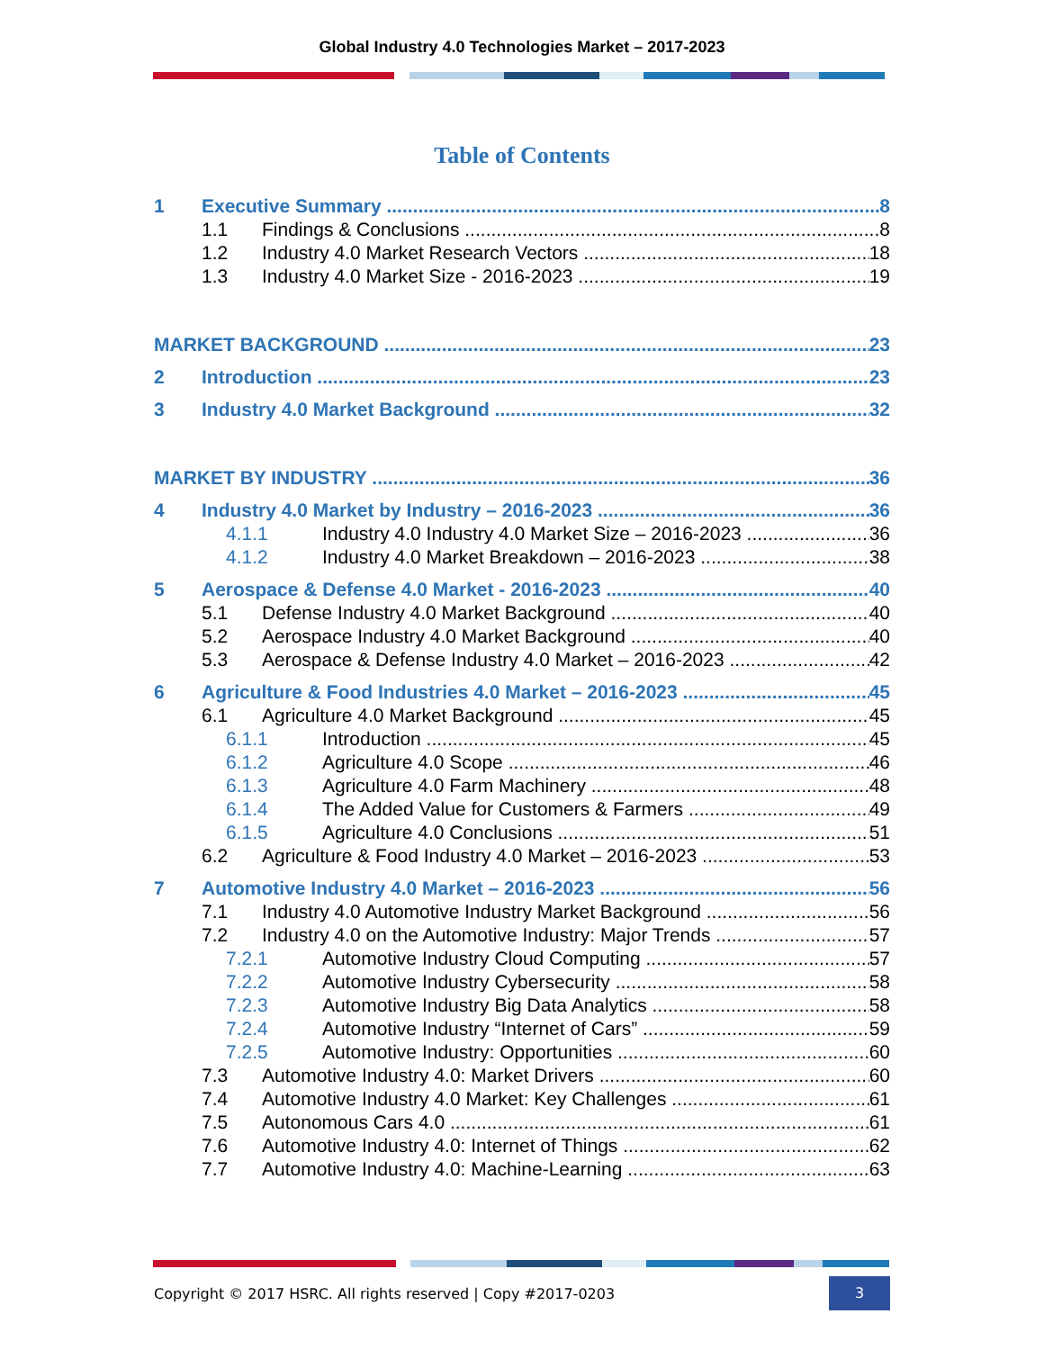Global Industry 4.0 Technologies Market – 2017-2023
Table of Contents
1 Executive Summary 8
1.1 Findings & Conclusions 8
1.2 Industry 4.0 Market Research Vectors 18
1.3 Industry 4.0 Market Size - 2016-2023 19
MARKET BACKGROUND 23
2 Introduction 23
3 Industry 4.0 Market Background 32
MARKET BY INDUSTRY 36
4 Industry 4.0 Market by Industry – 2016-2023 36
4.1.1 Industry 4.0 Industry 4.0 Market Size – 2016-2023 36
4.1.2 Industry 4.0 Market Breakdown – 2016-2023 38
5 Aerospace & Defense 4.0 Market - 2016-2023 40
5.1 Defense Industry 4.0 Market Background 40
5.2 Aerospace Industry 4.0 Market Background 40
5.3 Aerospace & Defense Industry 4.0 Market – 2016-2023 42
6 Agriculture & Food Industries 4.0 Market – 2016-2023 45
6.1 Agriculture 4.0 Market Background 45
6.1.1 Introduction 45
6.1.2 Agriculture 4.0 Scope 46
6.1.3 Agriculture 4.0 Farm Machinery 48
6.1.4 The Added Value for Customers & Farmers 49
6.1.5 Agriculture 4.0 Conclusions 51
6.2 Agriculture & Food Industry 4.0 Market – 2016-2023 53
7 Automotive Industry 4.0 Market – 2016-2023 56
7.1 Industry 4.0 Automotive Industry Market Background 56
7.2 Industry 4.0 on the Automotive Industry: Major Trends 57
7.2.1 Automotive Industry Cloud Computing 57
7.2.2 Automotive Industry Cybersecurity 58
7.2.3 Automotive Industry Big Data Analytics 58
7.2.4 Automotive Industry “Internet of Cars” 59
7.2.5 Automotive Industry: Opportunities 60
7.3 Automotive Industry 4.0: Market Drivers 60
7.4 Automotive Industry 4.0 Market: Key Challenges 61
7.5 Autonomous Cars 4.0 61
7.6 Automotive Industry 4.0: Internet of Things 62
7.7 Automotive Industry 4.0: Machine-Learning 63
Copyright © 2017 HSRC. All rights reserved | Copy #2017-0203 3